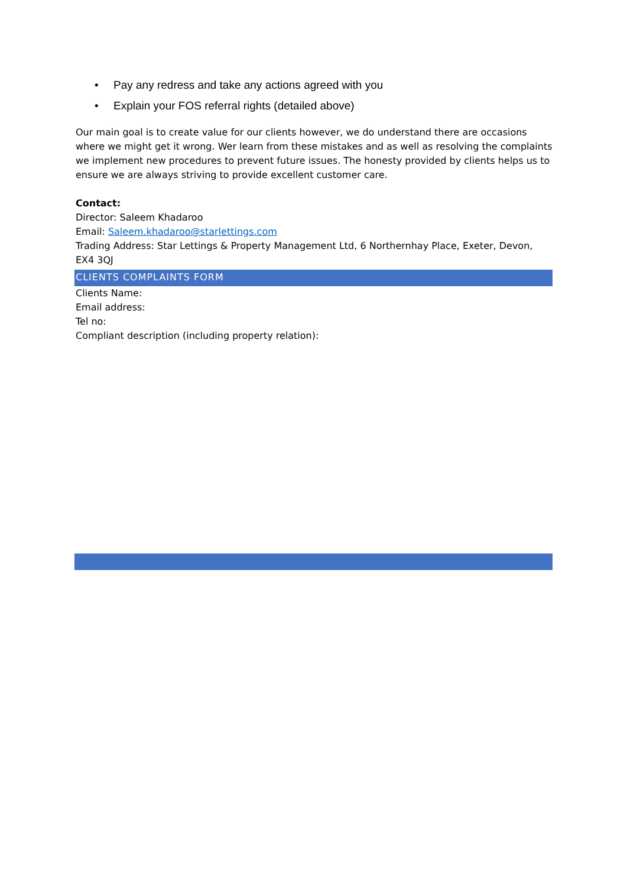• Pay any redress and take any actions agreed with you
• Explain your FOS referral rights (detailed above)
Our main goal is to create value for our clients however, we do understand there are occasions where we might get it wrong. Wer learn from these mistakes and as well as resolving the complaints we implement new procedures to prevent future issues. The honesty provided by clients helps us to ensure we are always striving to provide excellent customer care.
Contact:
Director: Saleem Khadaroo
Email: Saleem.khadaroo@starlettings.com
Trading Address: Star Lettings & Property Management Ltd, 6 Northernhay Place, Exeter, Devon, EX4 3QJ
CLIENTS COMPLAINTS FORM
Clients Name:
Email address:
Tel no:
Compliant description (including property relation):